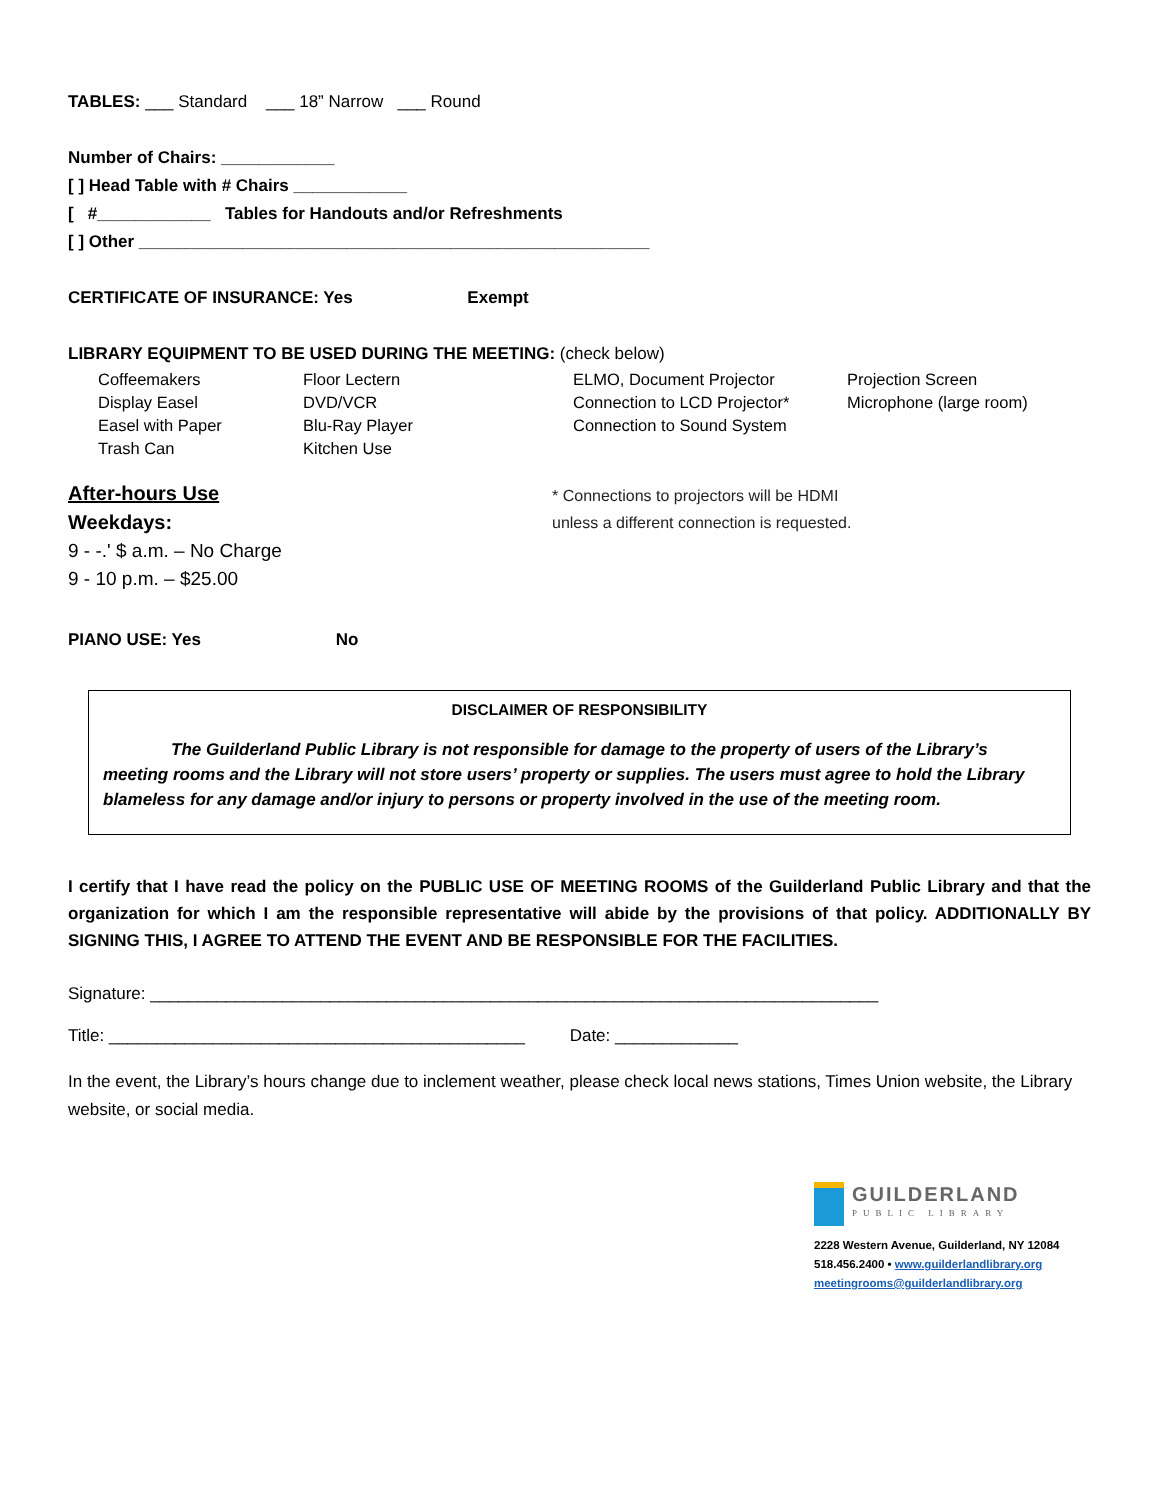TABLES: ___ Standard ___ 18” Narrow ___ Round
Number of Chairs: ____________
[ ] Head Table with # Chairs ____________
[ #____________ Tables for Handouts and/or Refreshments
[ ] Other ______________________________________________________
CERTIFICATE OF INSURANCE: Yes Exempt
LIBRARY EQUIPMENT TO BE USED DURING THE MEETING: (check below)
Coffeemakers Floor Lectern ELMO, Document Projector Projection Screen Display Easel DVD/VCR Connection to LCD Projector* Microphone (large room) Easel with Paper Blu-Ray Player Connection to Sound System Trash Can Kitchen Use
After-hours Use
Weekdays:
9 - -.' $ a.m. – No Charge
9 - 10 p.m. – $25.00
* Connections to projectors will be HDMI
unless a different connection is requested.
PIANO USE: Yes No
DISCLAIMER OF RESPONSIBILITY
The Guilderland Public Library is not responsible for damage to the property of users of the Library’s meeting rooms and the Library will not store users’ property or supplies. The users must agree to hold the Library blameless for any damage and/or injury to persons or property involved in the use of the meeting room.
I certify that I have read the policy on the PUBLIC USE OF MEETING ROOMS of the Guilderland Public Library and that the organization for which I am the responsible representative will abide by the provisions of that policy. ADDITIONALLY BY SIGNING THIS, I AGREE TO ATTEND THE EVENT AND BE RESPONSIBLE FOR THE FACILITIES.
Signature: _____________________________________________________________________________
Title: ____________________________________________ Date: _____________
In the event, the Library’s hours change due to inclement weather, please check local news stations, Times Union website, the Library website, or social media.
GUILDERLAND
PUBLIC LIBRARY
2228 Western Avenue, Guilderland, NY 12084
518.456.2400 • www.guilderlandlibrary.org
meetingrooms@guilderlandlibrary.org